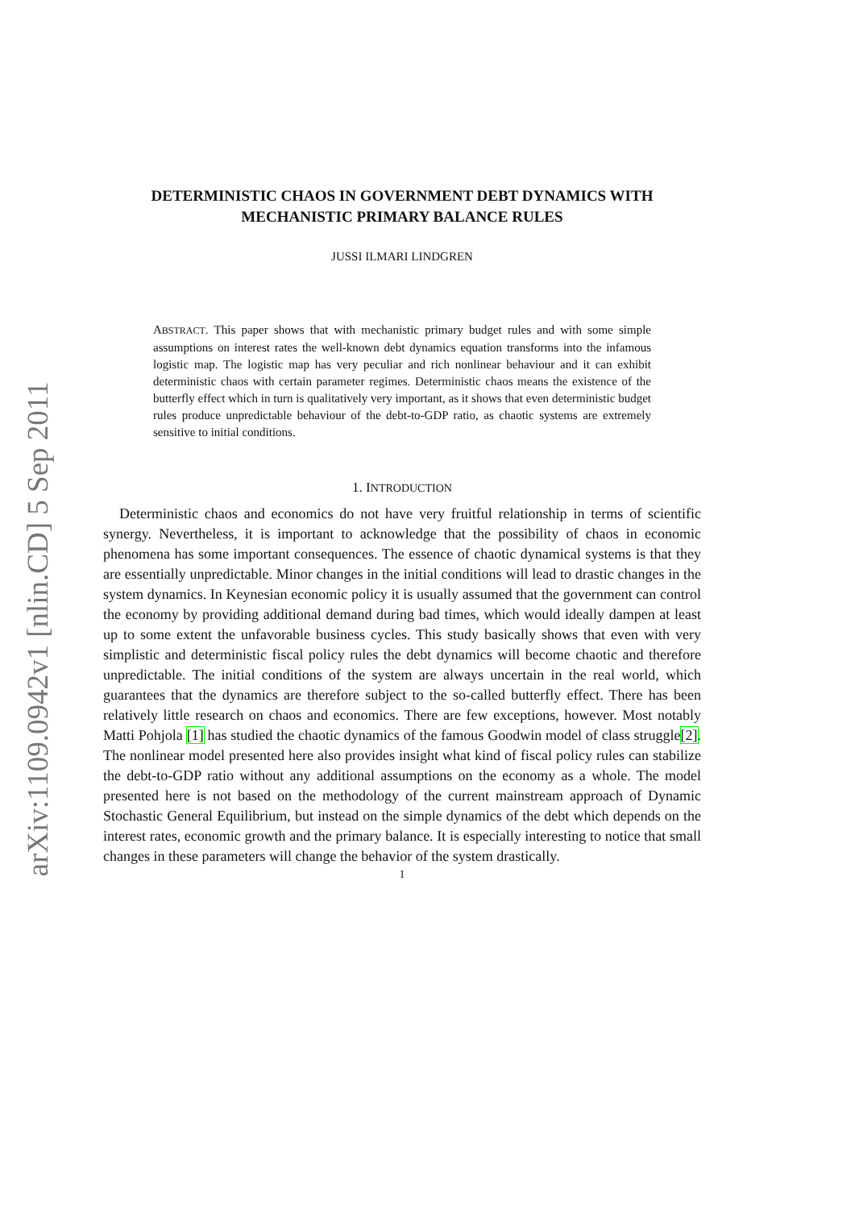arXiv:1109.0942v1 [nlin.CD] 5 Sep 2011
DETERMINISTIC CHAOS IN GOVERNMENT DEBT DYNAMICS WITH MECHANISTIC PRIMARY BALANCE RULES
JUSSI ILMARI LINDGREN
ABSTRACT. This paper shows that with mechanistic primary budget rules and with some simple assumptions on interest rates the well-known debt dynamics equation transforms into the infamous logistic map. The logistic map has very peculiar and rich nonlinear behaviour and it can exhibit deterministic chaos with certain parameter regimes. Deterministic chaos means the existence of the butterfly effect which in turn is qualitatively very important, as it shows that even deterministic budget rules produce unpredictable behaviour of the debt-to-GDP ratio, as chaotic systems are extremely sensitive to initial conditions.
1. INTRODUCTION
Deterministic chaos and economics do not have very fruitful relationship in terms of scientific synergy. Nevertheless, it is important to acknowledge that the possibility of chaos in economic phenomena has some important consequences. The essence of chaotic dynamical systems is that they are essentially unpredictable. Minor changes in the initial conditions will lead to drastic changes in the system dynamics. In Keynesian economic policy it is usually assumed that the government can control the economy by providing additional demand during bad times, which would ideally dampen at least up to some extent the unfavorable business cycles. This study basically shows that even with very simplistic and deterministic fiscal policy rules the debt dynamics will become chaotic and therefore unpredictable. The initial conditions of the system are always uncertain in the real world, which guarantees that the dynamics are therefore subject to the so-called butterfly effect. There has been relatively little research on chaos and economics. There are few exceptions, however. Most notably Matti Pohjola [1] has studied the chaotic dynamics of the famous Goodwin model of class struggle[2]. The nonlinear model presented here also provides insight what kind of fiscal policy rules can stabilize the debt-to-GDP ratio without any additional assumptions on the economy as a whole. The model presented here is not based on the methodology of the current mainstream approach of Dynamic Stochastic General Equilibrium, but instead on the simple dynamics of the debt which depends on the interest rates, economic growth and the primary balance. It is especially interesting to notice that small changes in these parameters will change the behavior of the system drastically.
1